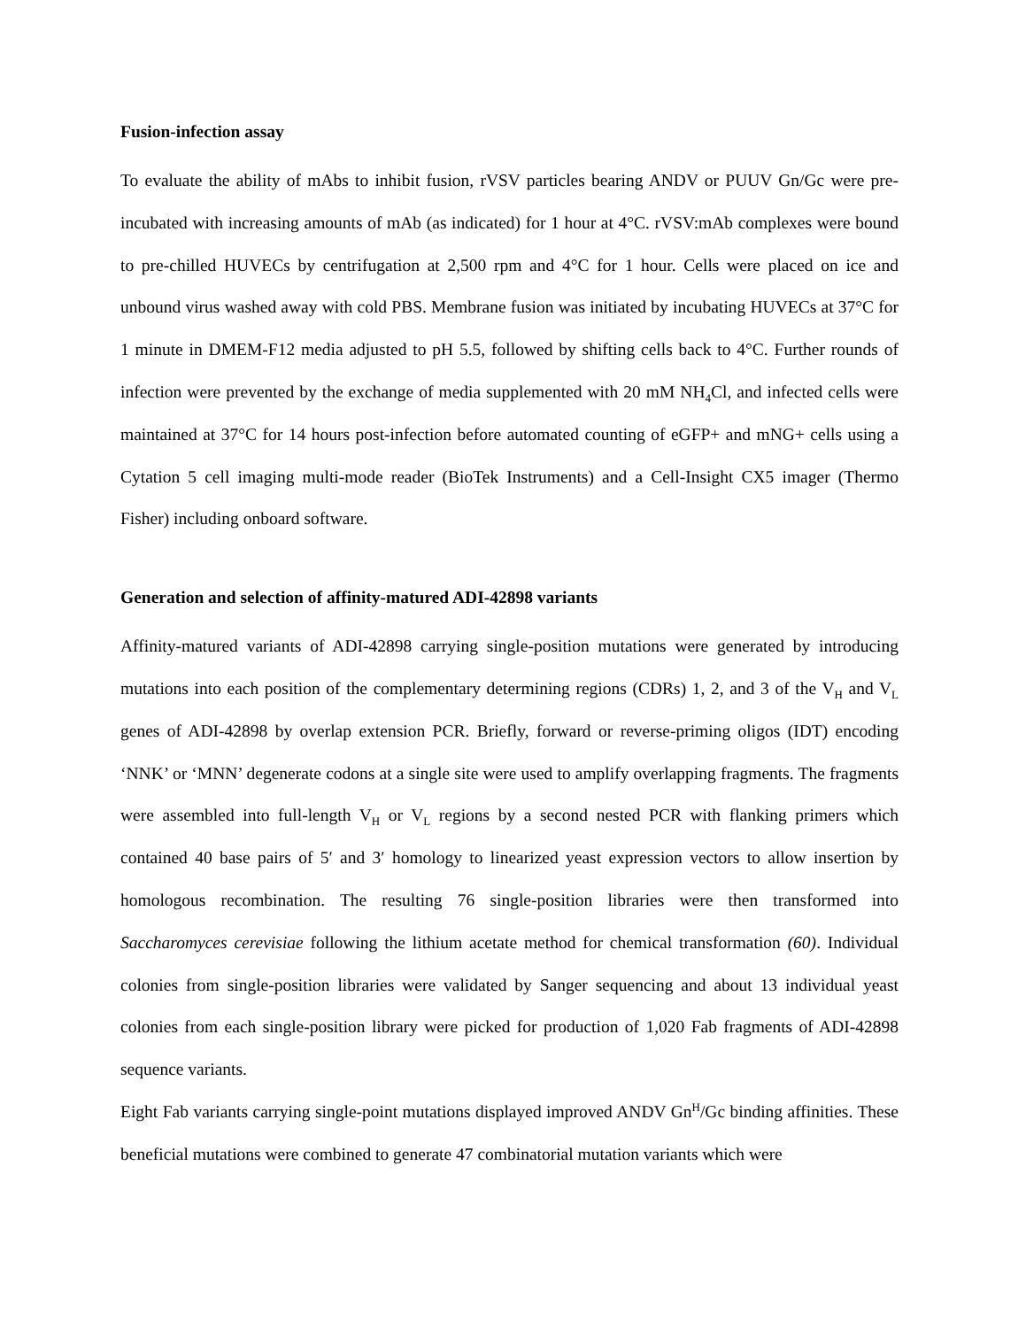Fusion-infection assay
To evaluate the ability of mAbs to inhibit fusion, rVSV particles bearing ANDV or PUUV Gn/Gc were pre-incubated with increasing amounts of mAb (as indicated) for 1 hour at 4°C. rVSV:mAb complexes were bound to pre-chilled HUVECs by centrifugation at 2,500 rpm and 4°C for 1 hour. Cells were placed on ice and unbound virus washed away with cold PBS. Membrane fusion was initiated by incubating HUVECs at 37°C for 1 minute in DMEM-F12 media adjusted to pH 5.5, followed by shifting cells back to 4°C. Further rounds of infection were prevented by the exchange of media supplemented with 20 mM NH<sub>4</sub>Cl, and infected cells were maintained at 37°C for 14 hours post-infection before automated counting of eGFP+ and mNG+ cells using a Cytation 5 cell imaging multi-mode reader (BioTek Instruments) and a Cell-Insight CX5 imager (Thermo Fisher) including onboard software.
Generation and selection of affinity-matured ADI-42898 variants
Affinity-matured variants of ADI-42898 carrying single-position mutations were generated by introducing mutations into each position of the complementary determining regions (CDRs) 1, 2, and 3 of the V<sub>H</sub> and V<sub>L</sub> genes of ADI-42898 by overlap extension PCR. Briefly, forward or reverse-priming oligos (IDT) encoding ‘NNK’ or ‘MNN’ degenerate codons at a single site were used to amplify overlapping fragments. The fragments were assembled into full-length V<sub>H</sub> or V<sub>L</sub> regions by a second nested PCR with flanking primers which contained 40 base pairs of 5′ and 3′ homology to linearized yeast expression vectors to allow insertion by homologous recombination. The resulting 76 single-position libraries were then transformed into Saccharomyces cerevisiae following the lithium acetate method for chemical transformation (60). Individual colonies from single-position libraries were validated by Sanger sequencing and about 13 individual yeast colonies from each single-position library were picked for production of 1,020 Fab fragments of ADI-42898 sequence variants.
Eight Fab variants carrying single-point mutations displayed improved ANDV Gn<sup>H</sup>/Gc binding affinities. These beneficial mutations were combined to generate 47 combinatorial mutation variants which were